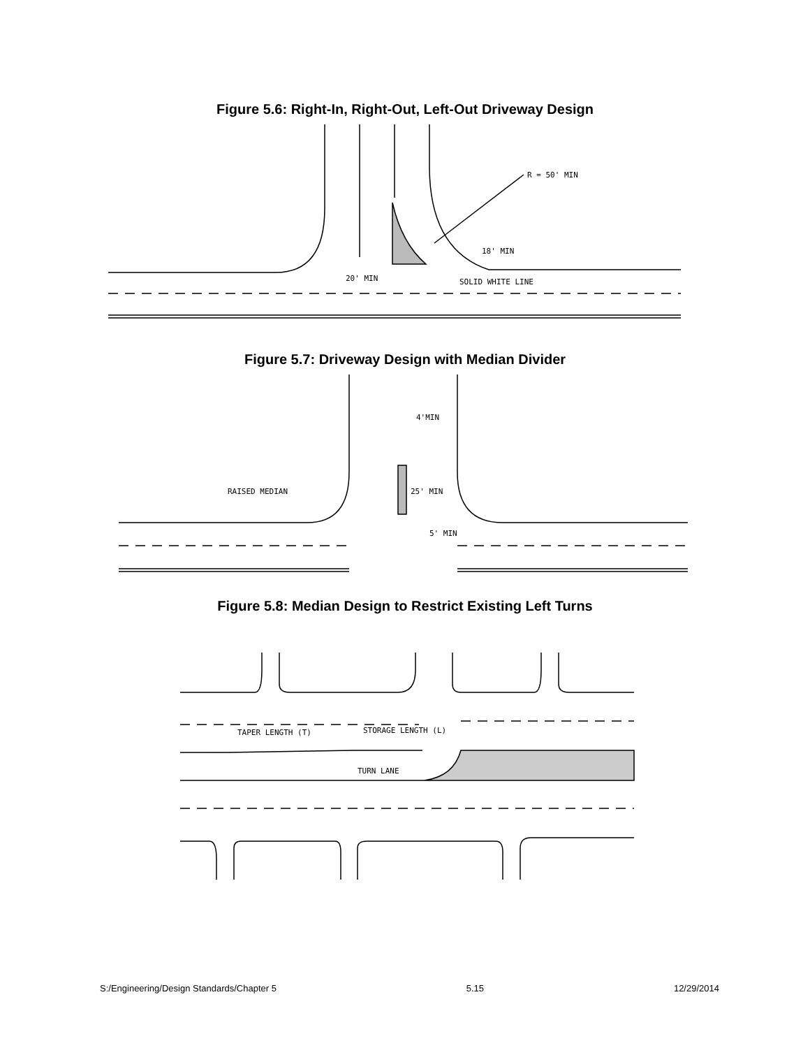Figure 5.6: Right-In, Right-Out, Left-Out Driveway Design
R = 50' MIN
18' MIN
20' MIN
SOLID WHITE LINE
Figure 5.7: Driveway Design with Median Divider
4'MIN
RAISED MEDIAN
25' MIN
5' MIN
Figure 5.8: Median Design to Restrict Existing Left Turns
TAPER LENGTH (T)
STORAGE LENGTH (L)
TURN LANE
S:/Engineering/Design Standards/Chapter 5 5.15 12/29/2014